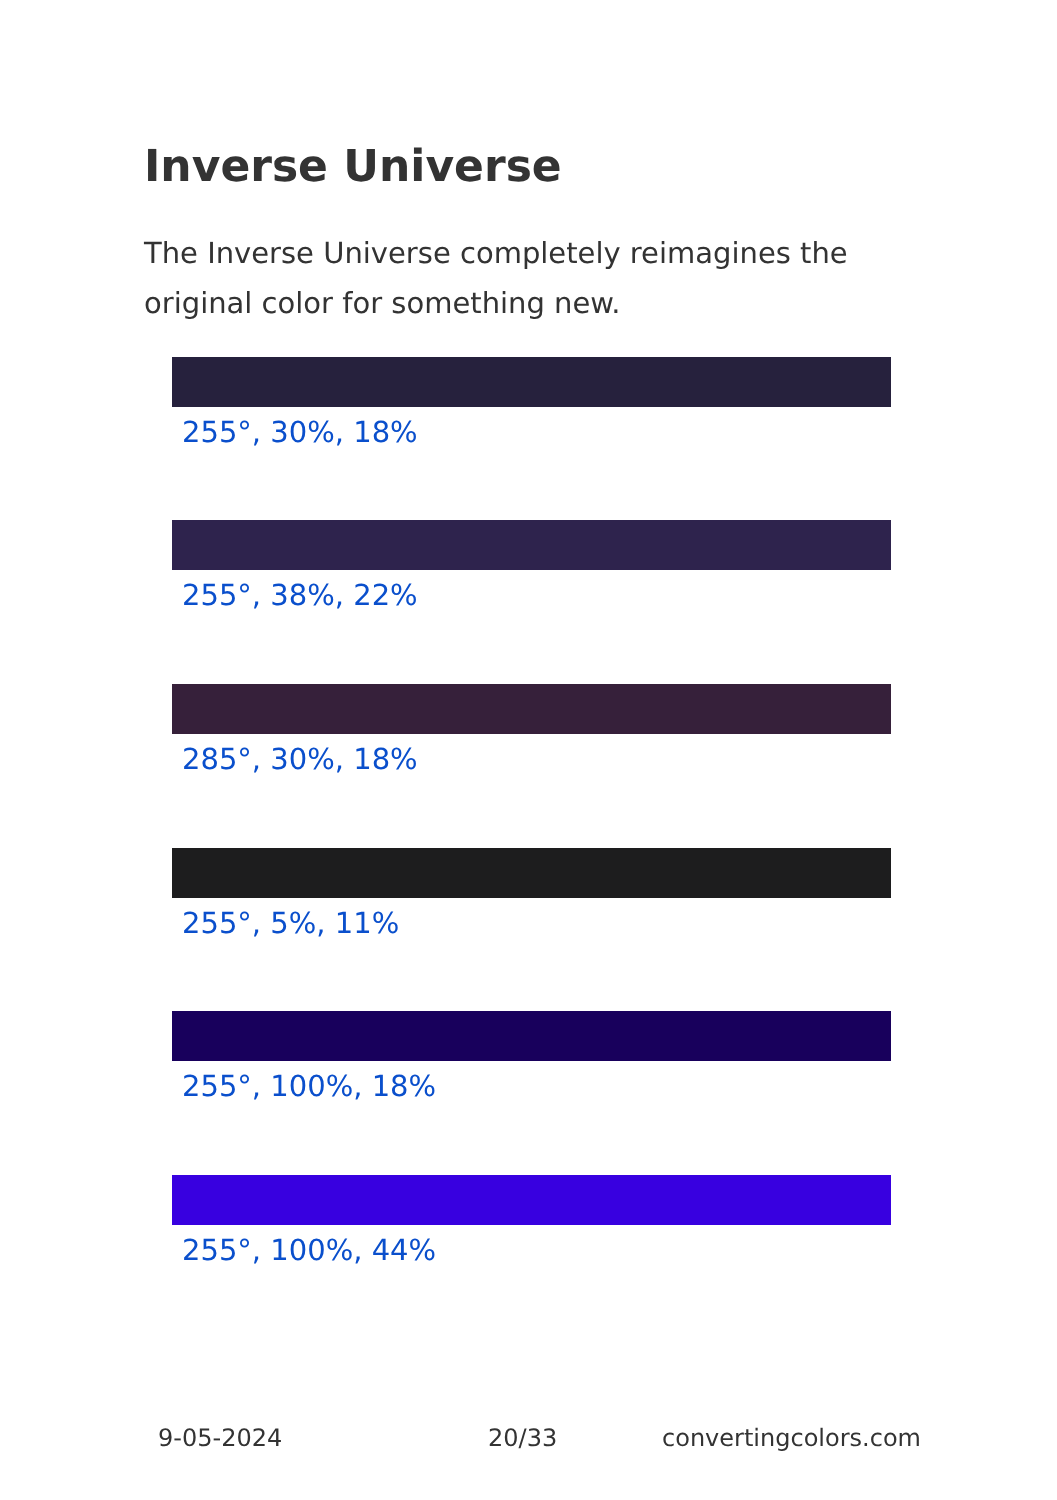Inverse Universe
The Inverse Universe completely reimagines the original color for something new.
255°, 30%, 18%
255°, 38%, 22%
285°, 30%, 18%
255°, 5%, 11%
255°, 100%, 18%
255°, 100%, 44%
9-05-2024 20/33 convertingcolors.com